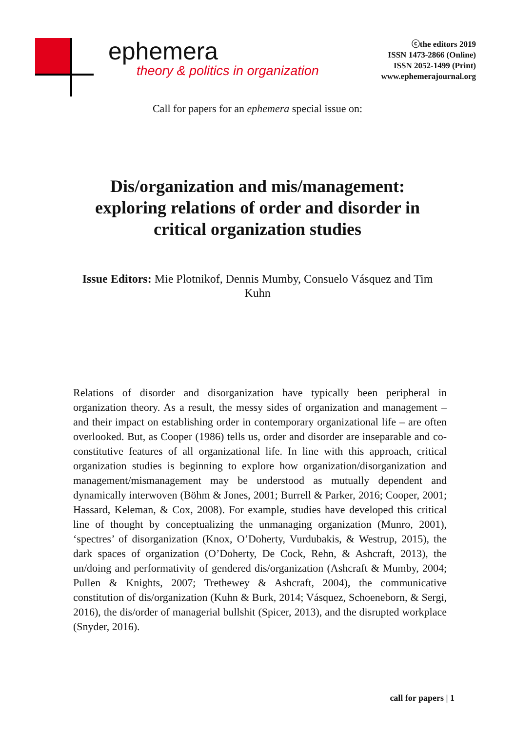ephemera
theory & politics in organization
ⓒthe editors 2019
ISSN 1473-2866 (Online)
ISSN 2052-1499 (Print)
www.ephemerajournal.org
Call for papers for an ephemera special issue on:
Dis/organization and mis/management: exploring relations of order and disorder in critical organization studies
Issue Editors: Mie Plotnikof, Dennis Mumby, Consuelo Vásquez and Tim Kuhn
Relations of disorder and disorganization have typically been peripheral in organization theory. As a result, the messy sides of organization and management – and their impact on establishing order in contemporary organizational life – are often overlooked. But, as Cooper (1986) tells us, order and disorder are inseparable and co-constitutive features of all organizational life. In line with this approach, critical organization studies is beginning to explore how organization/disorganization and management/mismanagement may be understood as mutually dependent and dynamically interwoven (Böhm & Jones, 2001; Burrell & Parker, 2016; Cooper, 2001; Hassard, Keleman, & Cox, 2008). For example, studies have developed this critical line of thought by conceptualizing the unmanaging organization (Munro, 2001), ‘spectres’ of disorganization (Knox, O’Doherty, Vurdubakis, & Westrup, 2015), the dark spaces of organization (O’Doherty, De Cock, Rehn, & Ashcraft, 2013), the un/doing and performativity of gendered dis/organization (Ashcraft & Mumby, 2004; Pullen & Knights, 2007; Trethewey & Ashcraft, 2004), the communicative constitution of dis/organization (Kuhn & Burk, 2014; Vásquez, Schoeneborn, & Sergi, 2016), the dis/order of managerial bullshit (Spicer, 2013), and the disrupted workplace (Snyder, 2016).
call for papers | 1